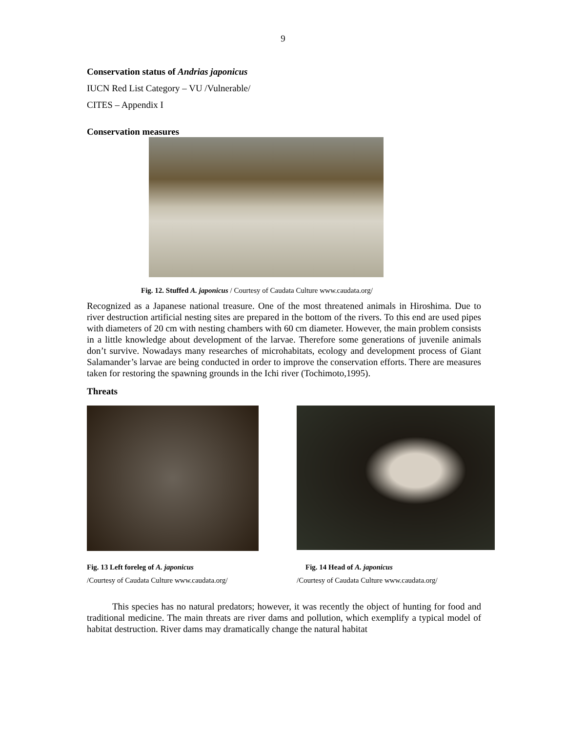9
Conservation status of Andrias japonicus
IUCN Red List Category – VU /Vulnerable/
CITES – Appendix I
Conservation measures
Fig. 12. Stuffed A. japonicus / Courtesy of Caudata Culture www.caudata.org/
Recognized as a Japanese national treasure. One of the most threatened animals in Hiroshima. Due to river destruction artificial nesting sites are prepared in the bottom of the rivers. To this end are used pipes with diameters of 20 cm with nesting chambers with 60 cm diameter. However, the main problem consists in a little knowledge about development of the larvae. Therefore some generations of juvenile animals don’t survive. Nowadays many researches of microhabitats, ecology and development process of Giant Salamander’s larvae are being conducted in order to improve the conservation efforts. There are measures taken for restoring the spawning grounds in the Ichi river (Tochimoto,1995).
Threats
Fig. 13 Left foreleg of A. japonicus
/Courtesy of Caudata Culture www.caudata.org/
Fig. 14 Head of A. japonicus
/Courtesy of Caudata Culture www.caudata.org/
This species has no natural predators; however, it was recently the object of hunting for food and traditional medicine. The main threats are river dams and pollution, which exemplify a typical model of habitat destruction. River dams may dramatically change the natural habitat